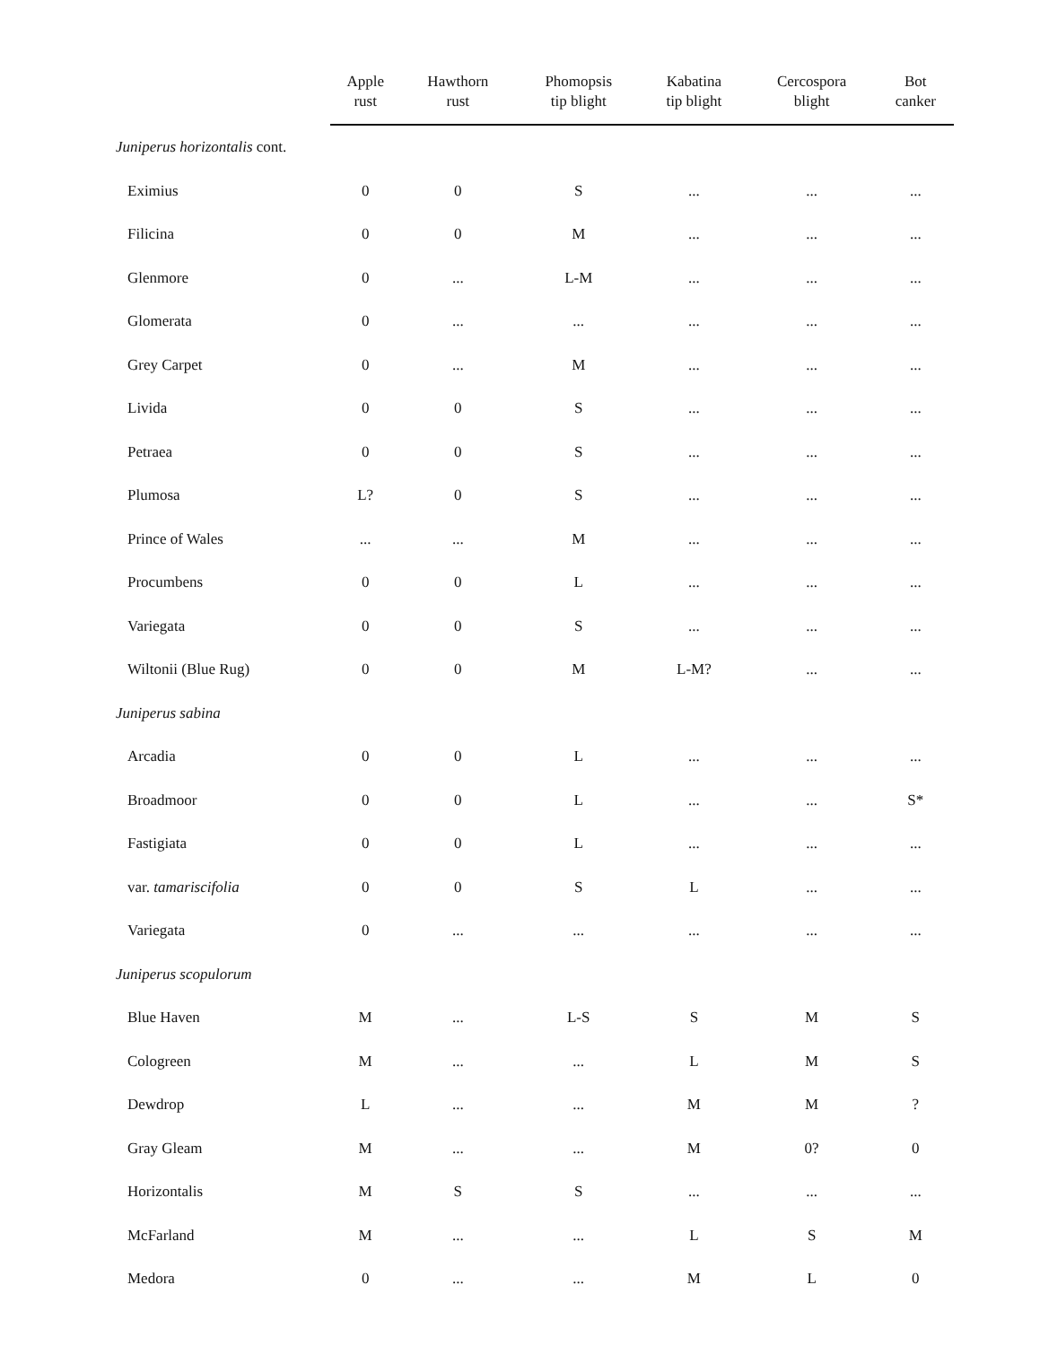| | Apple rust | Hawthorn rust | Phomopsis tip blight | Kabatina tip blight | Cercospora blight | Bot canker |
| --- | --- | --- | --- | --- | --- | --- |
| Juniperus horizontalis cont. | | | | | | |
| Eximius | 0 | 0 | S | ... | ... | ... |
| Filicina | 0 | 0 | M | ... | ... | ... |
| Glenmore | 0 | ... | L-M | ... | ... | ... |
| Glomerata | 0 | ... | ... | ... | ... | ... |
| Grey Carpet | 0 | ... | M | ... | ... | ... |
| Livida | 0 | 0 | S | ... | ... | ... |
| Petraea | 0 | 0 | S | ... | ... | ... |
| Plumosa | L? | 0 | S | ... | ... | ... |
| Prince of Wales | ... | ... | M | ... | ... | ... |
| Procumbens | 0 | 0 | L | ... | ... | ... |
| Variegata | 0 | 0 | S | ... | ... | ... |
| Wiltonii (Blue Rug) | 0 | 0 | M | L-M? | ... | ... |
| Juniperus sabina | | | | | | |
| Arcadia | 0 | 0 | L | ... | ... | ... |
| Broadmoor | 0 | 0 | L | ... | ... | S* |
| Fastigiata | 0 | 0 | L | ... | ... | ... |
| var. tamariscifolia | 0 | 0 | S | L | ... | ... |
| Variegata | 0 | ... | ... | ... | ... | ... |
| Juniperus scopulorum | | | | | | |
| Blue Haven | M | ... | L-S | S | M | S |
| Cologreen | M | ... | ... | L | M | S |
| Dewdrop | L | ... | ... | M | M | ? |
| Gray Gleam | M | ... | ... | M | 0? | 0 |
| Horizontalis | M | S | S | ... | ... | ... |
| McFarland | M | ... | ... | L | S | M |
| Medora | 0 | ... | ... | M | L | 0 |